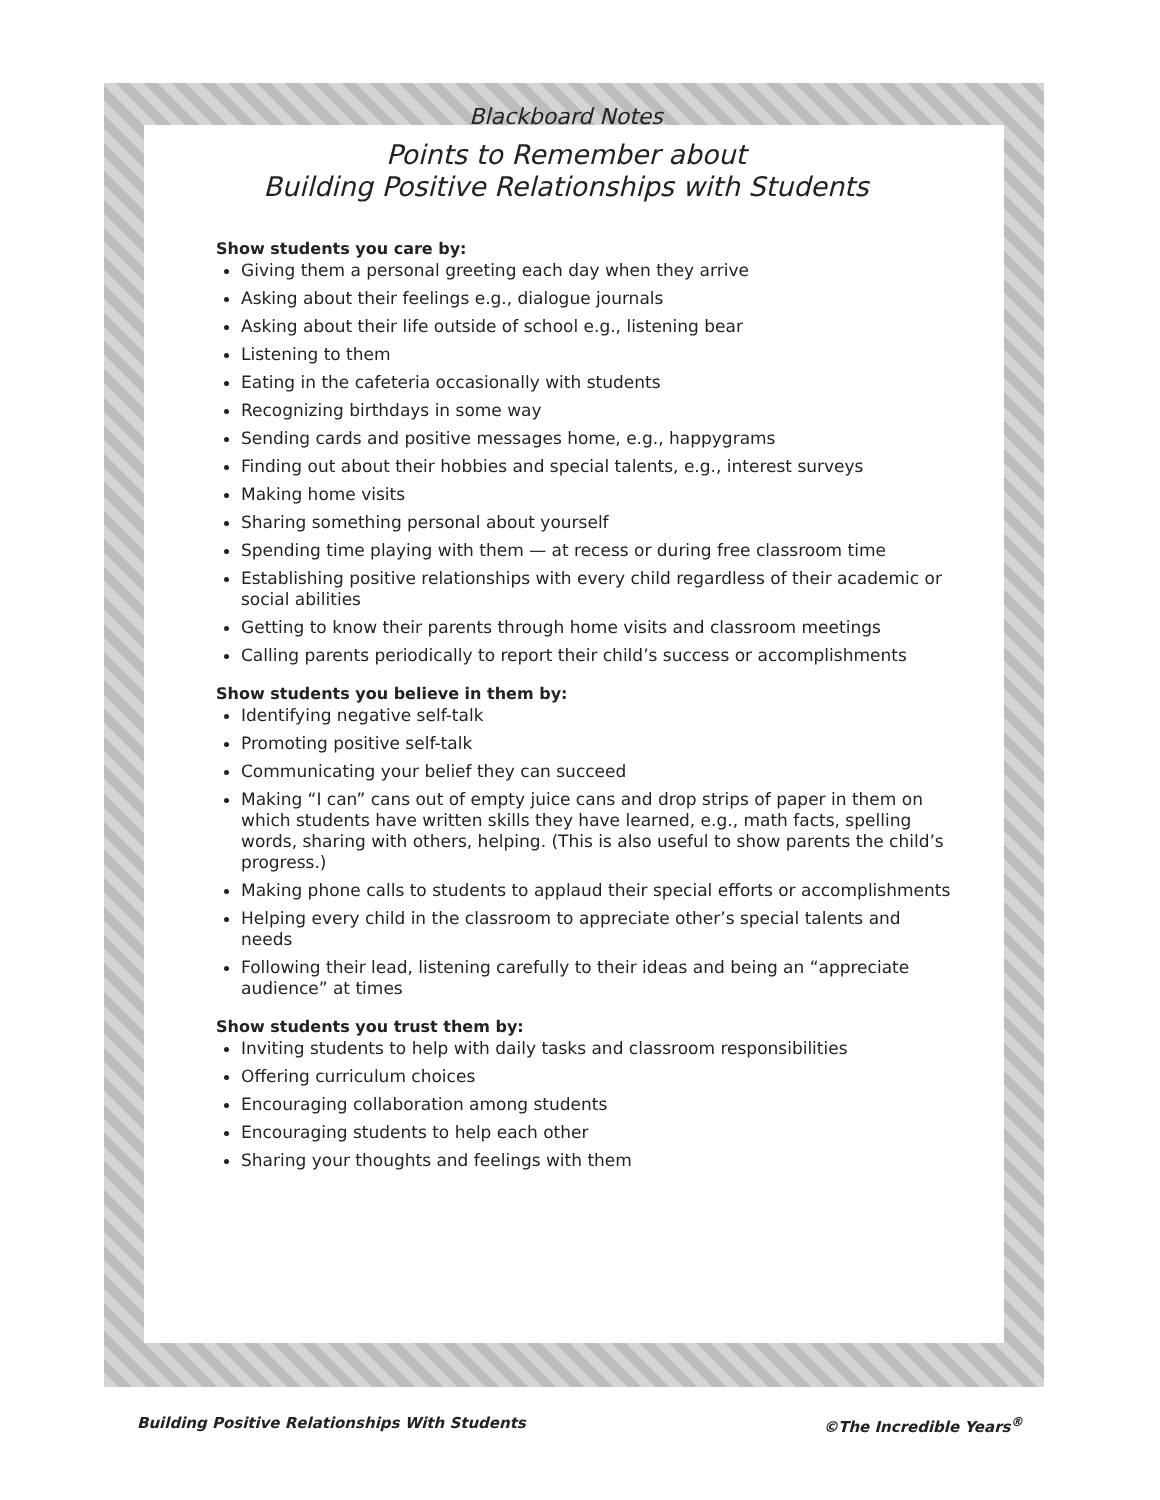Blackboard Notes
Points to Remember about
Building Positive Relationships with Students
Show students you care by:
Giving them a personal greeting each day when they arrive
Asking about their feelings e.g., dialogue journals
Asking about their life outside of school e.g., listening bear
Listening to them
Eating in the cafeteria occasionally with students
Recognizing birthdays in some way
Sending cards and positive messages home, e.g., happygrams
Finding out about their hobbies and special talents, e.g., interest surveys
Making home visits
Sharing something personal about yourself
Spending time playing with them — at recess or during free classroom time
Establishing positive relationships with every child regardless of their academic or social abilities
Getting to know their parents through home visits and classroom meetings
Calling parents periodically to report their child’s success or accomplishments
Show students you believe in them by:
Identifying negative self-talk
Promoting positive self-talk
Communicating your belief they can succeed
Making “I can” cans out of empty juice cans and drop strips of paper in them on which students have written skills they have learned, e.g., math facts, spelling words, sharing with others, helping. (This is also useful to show parents the child’s progress.)
Making phone calls to students to applaud their special efforts or accomplishments
Helping every child in the classroom to appreciate other’s special talents and needs
Following their lead, listening carefully to their ideas and being an “appreciate audience” at times
Show students you trust them by:
Inviting students to help with daily tasks and classroom responsibilities
Offering curriculum choices
Encouraging collaboration among students
Encouraging students to help each other
Sharing your thoughts and feelings with them
Building Positive Relationships With Students ©The Incredible Years<sup>®</sup>